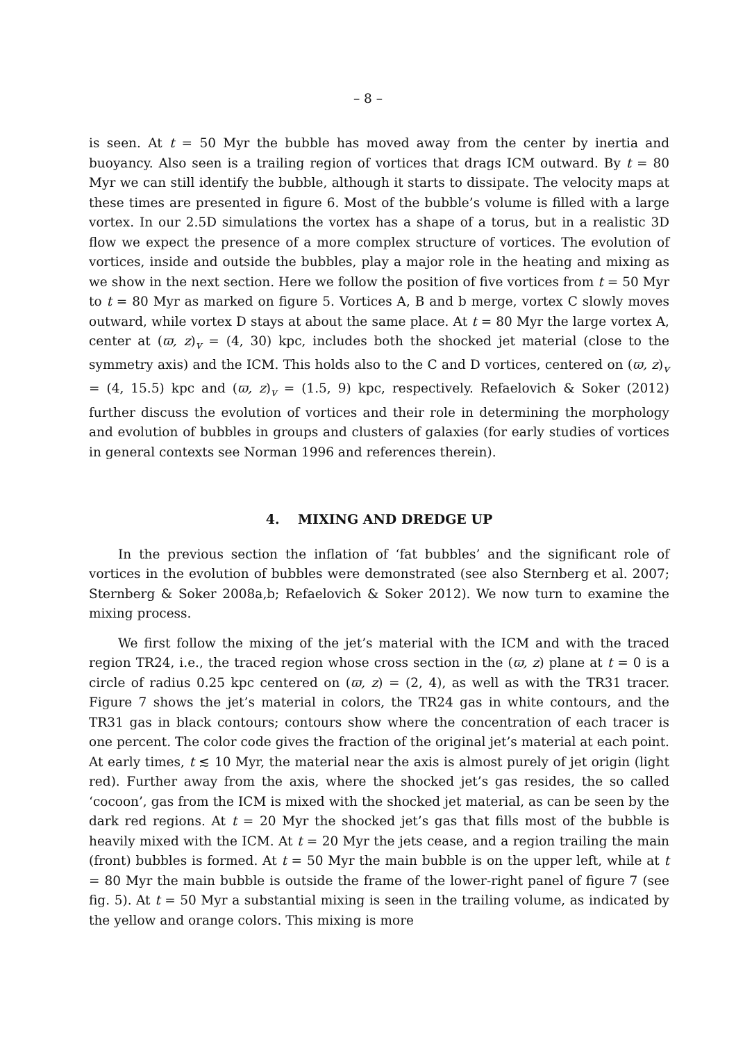– 8 –
is seen. At t = 50 Myr the bubble has moved away from the center by inertia and buoyancy. Also seen is a trailing region of vortices that drags ICM outward. By t = 80 Myr we can still identify the bubble, although it starts to dissipate. The velocity maps at these times are presented in figure 6. Most of the bubble’s volume is filled with a large vortex. In our 2.5D simulations the vortex has a shape of a torus, but in a realistic 3D flow we expect the presence of a more complex structure of vortices. The evolution of vortices, inside and outside the bubbles, play a major role in the heating and mixing as we show in the next section. Here we follow the position of five vortices from t = 50 Myr to t = 80 Myr as marked on figure 5. Vortices A, B and b merge, vortex C slowly moves outward, while vortex D stays at about the same place. At t = 80 Myr the large vortex A, center at (ϖ, z)<sub>v</sub> = (4, 30) kpc, includes both the shocked jet material (close to the symmetry axis) and the ICM. This holds also to the C and D vortices, centered on (ϖ, z)<sub>v</sub> = (4, 15.5) kpc and (ϖ, z)<sub>v</sub> = (1.5, 9) kpc, respectively. Refaelovich & Soker (2012) further discuss the evolution of vortices and their role in determining the morphology and evolution of bubbles in groups and clusters of galaxies (for early studies of vortices in general contexts see Norman 1996 and references therein).
4. MIXING AND DREDGE UP
In the previous section the inflation of ‘fat bubbles’ and the significant role of vortices in the evolution of bubbles were demonstrated (see also Sternberg et al. 2007; Sternberg & Soker 2008a,b; Refaelovich & Soker 2012). We now turn to examine the mixing process.
We first follow the mixing of the jet’s material with the ICM and with the traced region TR24, i.e., the traced region whose cross section in the (ϖ, z) plane at t = 0 is a circle of radius 0.25 kpc centered on (ϖ, z) = (2, 4), as well as with the TR31 tracer. Figure 7 shows the jet’s material in colors, the TR24 gas in white contours, and the TR31 gas in black contours; contours show where the concentration of each tracer is one percent. The color code gives the fraction of the original jet’s material at each point. At early times, t ≲ 10 Myr, the material near the axis is almost purely of jet origin (light red). Further away from the axis, where the shocked jet’s gas resides, the so called ‘cocoon’, gas from the ICM is mixed with the shocked jet material, as can be seen by the dark red regions. At t = 20 Myr the shocked jet’s gas that fills most of the bubble is heavily mixed with the ICM. At t = 20 Myr the jets cease, and a region trailing the main (front) bubbles is formed. At t = 50 Myr the main bubble is on the upper left, while at t = 80 Myr the main bubble is outside the frame of the lower-right panel of figure 7 (see fig. 5). At t = 50 Myr a substantial mixing is seen in the trailing volume, as indicated by the yellow and orange colors. This mixing is more